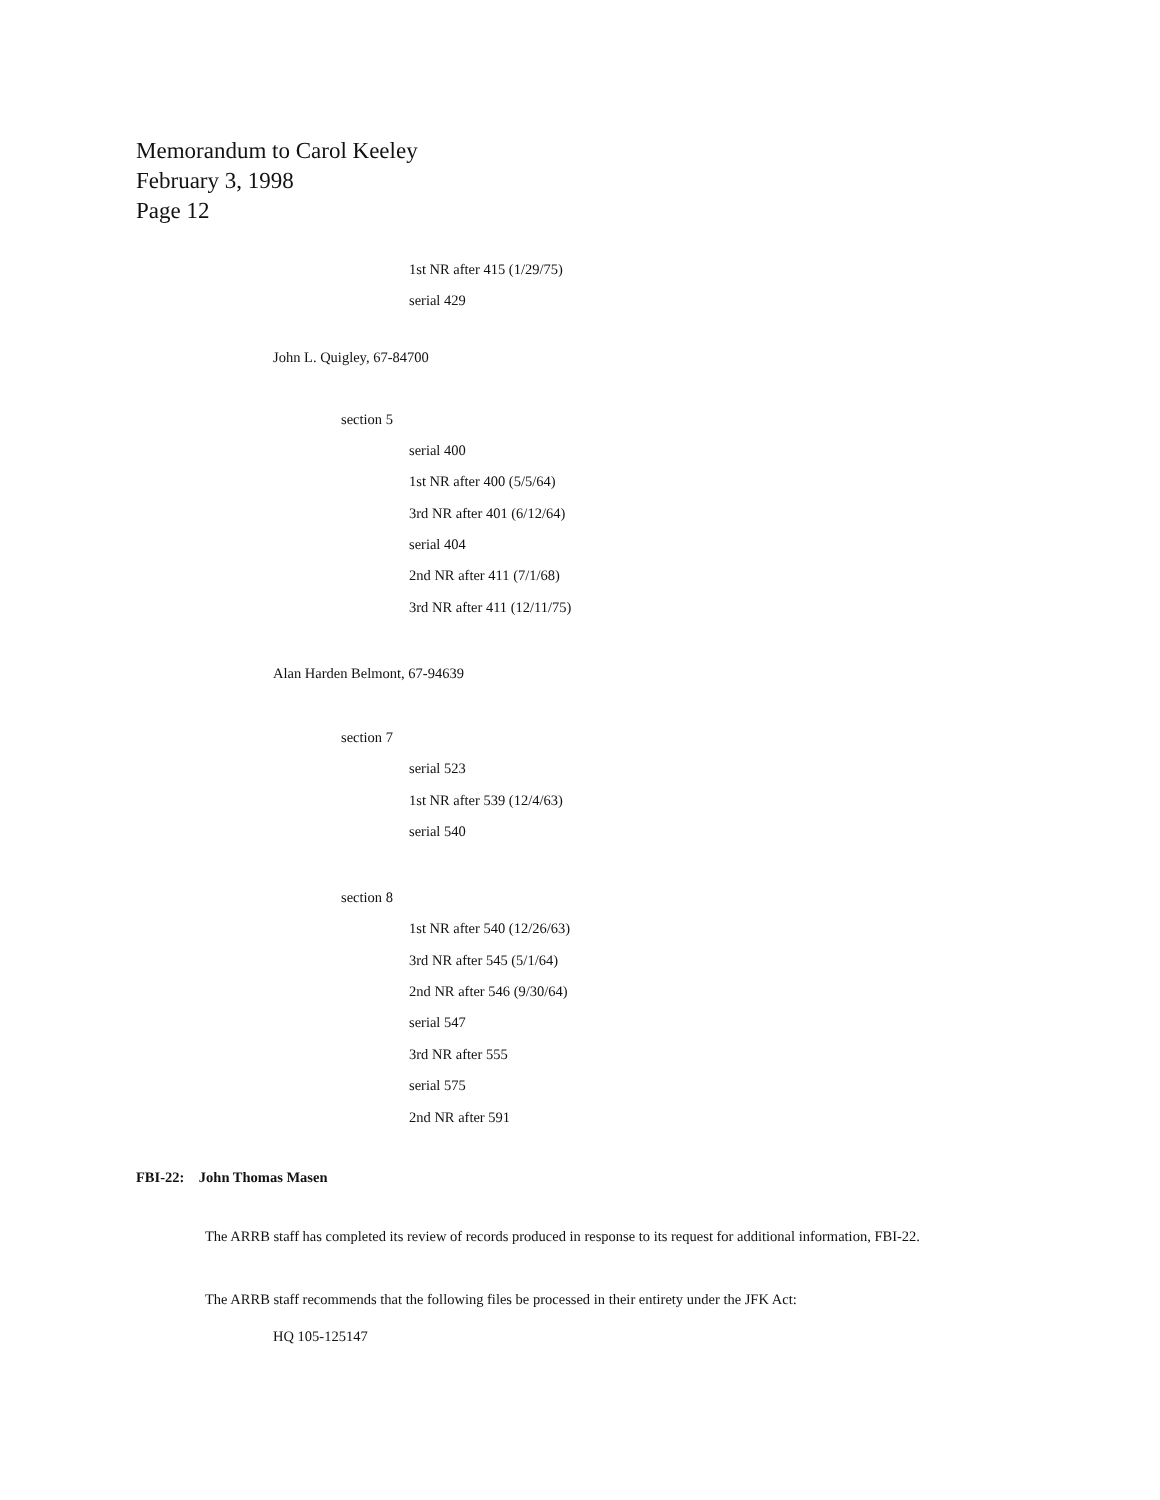Memorandum to Carol Keeley
February 3, 1998
Page 12
1st NR after 415 (1/29/75)
serial 429
John L. Quigley, 67-84700
section 5
serial 400
1st NR after 400 (5/5/64)
3rd NR after 401 (6/12/64)
serial 404
2nd NR after 411 (7/1/68)
3rd NR after 411 (12/11/75)
Alan Harden Belmont, 67-94639
section 7
serial 523
1st NR after 539 (12/4/63)
serial 540
section 8
1st NR after 540 (12/26/63)
3rd NR after 545 (5/1/64)
2nd NR after 546 (9/30/64)
serial 547
3rd NR after 555
serial 575
2nd NR after 591
FBI-22: John Thomas Masen
The ARRB staff has completed its review of records produced in response to its request for additional information, FBI-22.
The ARRB staff recommends that the following files be processed in their entirety under the JFK Act:
HQ 105-125147